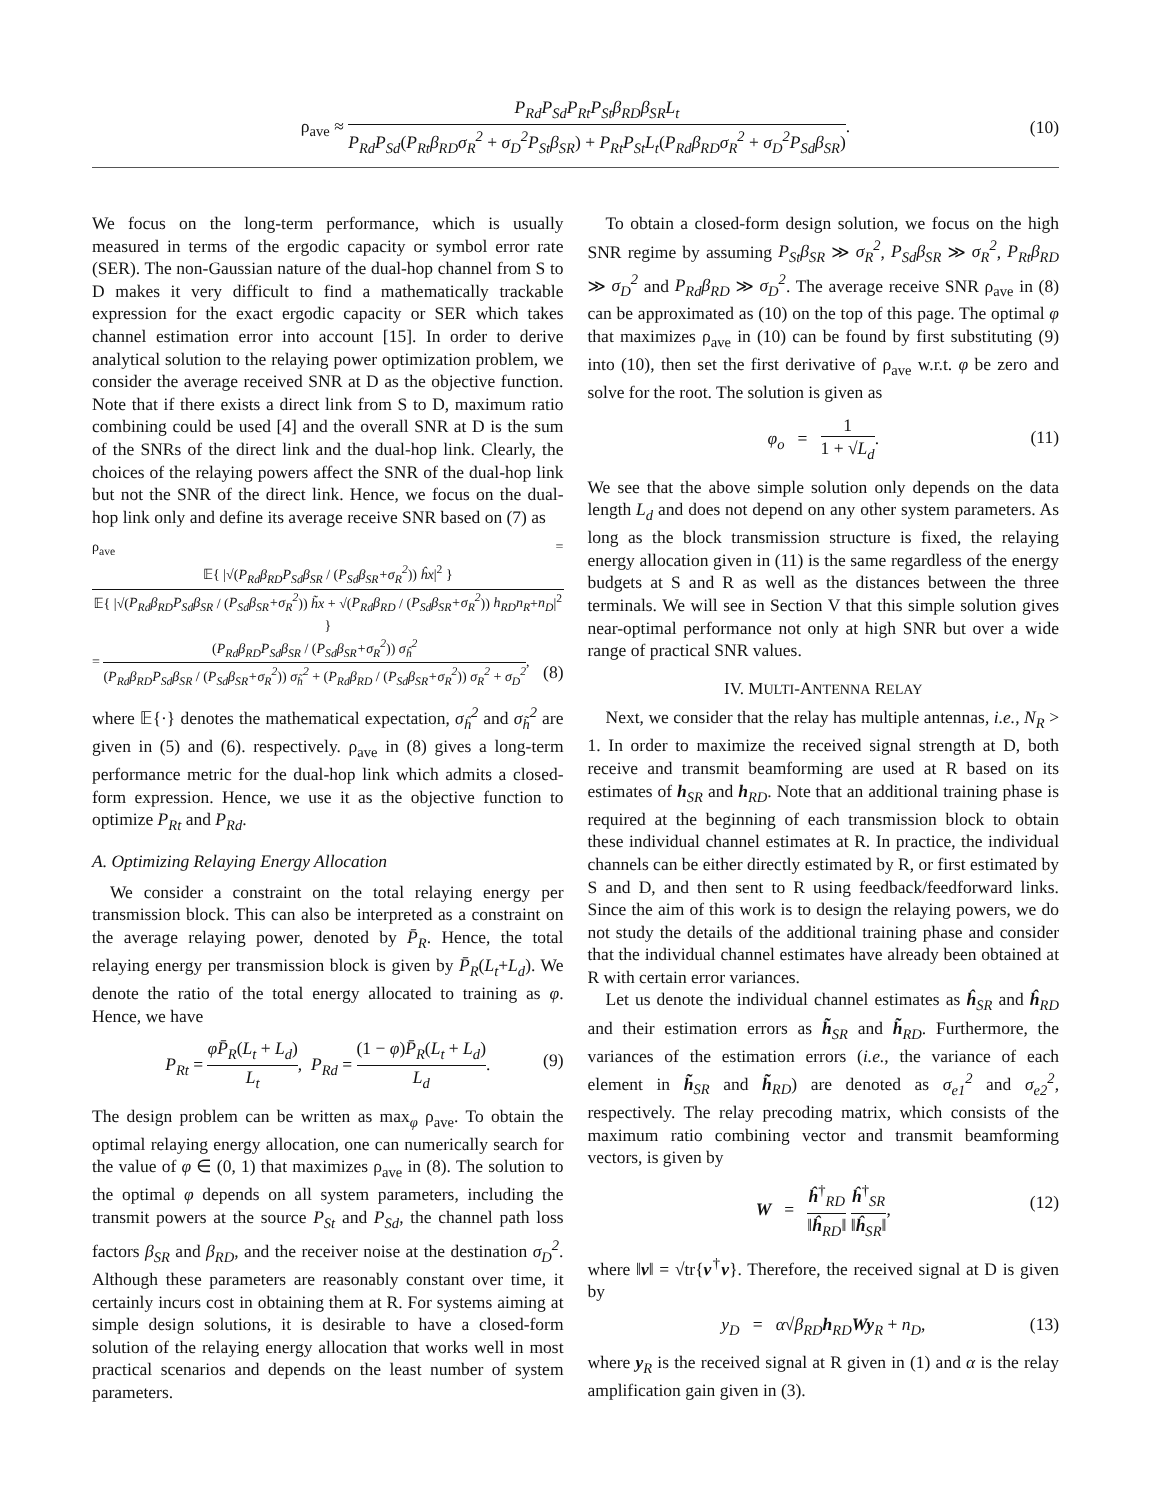ρ<sub>ave</sub> ≈ P<sub>Rd</sub>P<sub>Sd</sub>P<sub>Rt</sub>P<sub>St</sub>β<sub>RD</sub>β<sub>SR</sub>L<sub>t</sub> P<sub>Rd</sub>P<sub>Sd</sub>(P<sub>Rt</sub>β<sub>RD</sub>σ<sub>R</sub><sup>2</sup> + σ<sub>D</sub><sup>2</sup>P<sub>St</sub>β<sub>SR</sub>) + P<sub>Rt</sub>P<sub>St</sub>L<sub>t</sub>(P<sub>Rd</sub>β<sub>RD</sub>σ<sub>R</sub><sup>2</sup> + σ<sub>D</sub><sup>2</sup>P<sub>Sd</sub>β<sub>SR</sub>). (10)
We focus on the long-term performance, which is usually measured in terms of the ergodic capacity or symbol error rate (SER). The non-Gaussian nature of the dual-hop channel from S to D makes it very difficult to find a mathematically trackable expression for the exact ergodic capacity or SER which takes channel estimation error into account [15]. In order to derive analytical solution to the relaying power optimization problem, we consider the average received SNR at D as the objective function. Note that if there exists a direct link from S to D, maximum ratio combining could be used [4] and the overall SNR at D is the sum of the SNRs of the direct link and the dual-hop link. Clearly, the choices of the relaying powers affect the SNR of the dual-hop link but not the SNR of the direct link. Hence, we focus on the dual-hop link only and define its average receive SNR based on (7) as
ρ<sub>ave</sub> = 𝔼{ |√(P<sub>Rd</sub>β<sub>RD</sub>P<sub>Sd</sub>β<sub>SR</sub> / (P<sub>Sd</sub>β<sub>SR</sub>+σ<sub>R</sub><sup>2</sup>)) ĥx|<sup>2</sup> } 𝔼{ |√(P<sub>Rd</sub>β<sub>RD</sub>P<sub>Sd</sub>β<sub>SR</sub> / (P<sub>Sd</sub>β<sub>SR</sub>+σ<sub>R</sub><sup>2</sup>)) h̃x + √(P<sub>Rd</sub>β<sub>RD</sub> / (P<sub>Sd</sub>β<sub>SR</sub>+σ<sub>R</sub><sup>2</sup>)) h<sub>RD</sub>n<sub>R</sub>+n<sub>D</sub>|<sup>2</sup> }
= (P<sub>Rd</sub>β<sub>RD</sub>P<sub>Sd</sub>β<sub>SR</sub> / (P<sub>Sd</sub>β<sub>SR</sub>+σ<sub>R</sub><sup>2</sup>)) σ<sub>ĥ</sub><sup>2</sup> (P<sub>Rd</sub>β<sub>RD</sub>P<sub>Sd</sub>β<sub>SR</sub> / (P<sub>Sd</sub>β<sub>SR</sub>+σ<sub>R</sub><sup>2</sup>)) σ<sub>h̃</sub><sup>2</sup> + (P<sub>Rd</sub>β<sub>RD</sub> / (P<sub>Sd</sub>β<sub>SR</sub>+σ<sub>R</sub><sup>2</sup>)) σ<sub>R</sub><sup>2</sup> + σ<sub>D</sub><sup>2</sup>,
(8)
where 𝔼{·} denotes the mathematical expectation, σ<sub>ĥ</sub><sup>2</sup> and σ<sub>h̃</sub><sup>2</sup> are given in (5) and (6). respectively. ρ<sub>ave</sub> in (8) gives a long-term performance metric for the dual-hop link which admits a closed-form expression. Hence, we use it as the objective function to optimize P<sub>Rt</sub> and P<sub>Rd</sub>.
A. Optimizing Relaying Energy Allocation
We consider a constraint on the total relaying energy per transmission block. This can also be interpreted as a constraint on the average relaying power, denoted by P̄<sub>R</sub>. Hence, the total relaying energy per transmission block is given by P̄<sub>R</sub>(L<sub>t</sub>+L<sub>d</sub>). We denote the ratio of the total energy allocated to training as φ. Hence, we have
P<sub>Rt</sub> = φP̄<sub>R</sub>(L<sub>t</sub> + L<sub>d</sub>) L<sub>t</sub>, P<sub>Rd</sub> = (1 − φ)P̄<sub>R</sub>(L<sub>t</sub> + L<sub>d</sub>) L<sub>d</sub>.
(9)
The design problem can be written as max<sub>φ</sub> ρ<sub>ave</sub>. To obtain the optimal relaying energy allocation, one can numerically search for the value of φ ∈ (0, 1) that maximizes ρ<sub>ave</sub> in (8). The solution to the optimal φ depends on all system parameters, including the transmit powers at the source P<sub>St</sub> and P<sub>Sd</sub>, the channel path loss factors β<sub>SR</sub> and β<sub>RD</sub>, and the receiver noise at the destination σ<sub>D</sub><sup>2</sup>. Although these parameters are reasonably constant over time, it certainly incurs cost in obtaining them at R. For systems aiming at simple design solutions, it is desirable to have a closed-form solution of the relaying energy allocation that works well in most practical scenarios and depends on the least number of system parameters.
To obtain a closed-form design solution, we focus on the high SNR regime by assuming P<sub>St</sub>β<sub>SR</sub> ≫ σ<sub>R</sub><sup>2</sup>, P<sub>Sd</sub>β<sub>SR</sub> ≫ σ<sub>R</sub><sup>2</sup>, P<sub>Rt</sub>β<sub>RD</sub> ≫ σ<sub>D</sub><sup>2</sup> and P<sub>Rd</sub>β<sub>RD</sub> ≫ σ<sub>D</sub><sup>2</sup>. The average receive SNR ρ<sub>ave</sub> in (8) can be approximated as (10) on the top of this page. The optimal φ that maximizes ρ<sub>ave</sub> in (10) can be found by first substituting (9) into (10), then set the first derivative of ρ<sub>ave</sub> w.r.t. φ be zero and solve for the root. The solution is given as
φ<sub>o</sub> = 1 1 + √L<sub>d</sub>.
(11)
We see that the above simple solution only depends on the data length L<sub>d</sub> and does not depend on any other system parameters. As long as the block transmission structure is fixed, the relaying energy allocation given in (11) is the same regardless of the energy budgets at S and R as well as the distances between the three terminals. We will see in Section V that this simple solution gives near-optimal performance not only at high SNR but over a wide range of practical SNR values.
IV. MULTI-ANTENNA RELAY
Next, we consider that the relay has multiple antennas, i.e., N<sub>R</sub> > 1. In order to maximize the received signal strength at D, both receive and transmit beamforming are used at R based on its estimates of h<sub>SR</sub> and h<sub>RD</sub>. Note that an additional training phase is required at the beginning of each transmission block to obtain these individual channel estimates at R. In practice, the individual channels can be either directly estimated by R, or first estimated by S and D, and then sent to R using feedback/feedforward links. Since the aim of this work is to design the relaying powers, we do not study the details of the additional training phase and consider that the individual channel estimates have already been obtained at R with certain error variances.
Let us denote the individual channel estimates as ĥ<sub>SR</sub> and ĥ<sub>RD</sub> and their estimation errors as h̃<sub>SR</sub> and h̃<sub>RD</sub>. Furthermore, the variances of the estimation errors (i.e., the variance of each element in h̃<sub>SR</sub> and h̃<sub>RD</sub>) are denoted as σ<sub>e1</sub><sup>2</sup> and σ<sub>e2</sub><sup>2</sup>, respectively. The relay precoding matrix, which consists of the maximum ratio combining vector and transmit beamforming vectors, is given by
W = ĥ<sup>†</sup><sub>RD</sub> ‖ĥ<sub>RD</sub>‖ ĥ<sup>†</sup><sub>SR</sub> ‖ĥ<sub>SR</sub>‖,
(12)
where ‖v‖ = √tr{v<sup>†</sup>v}. Therefore, the received signal at D is given by
y<sub>D</sub> = α√β<sub>RD</sub> h<sub>RD</sub>Wy<sub>R</sub> + n<sub>D</sub>, (13)
where y<sub>R</sub> is the received signal at R given in (1) and α is the relay amplification gain given in (3).